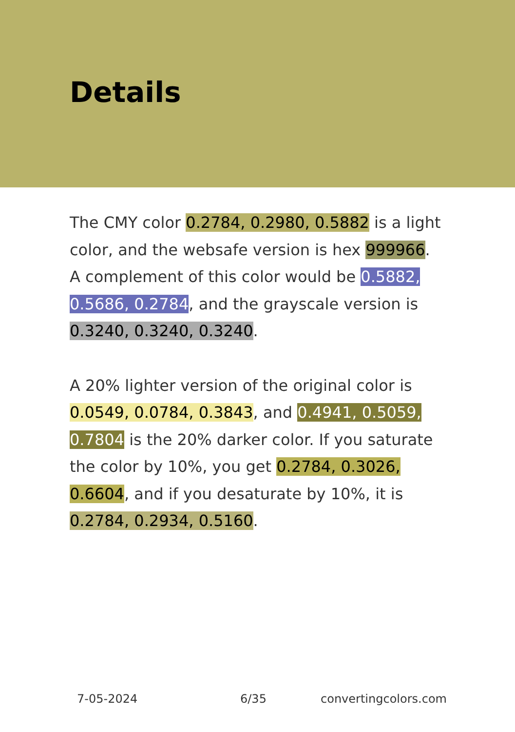Details
The CMY color 0.2784, 0.2980, 0.5882 is a light color, and the websafe version is hex 999966. A complement of this color would be 0.5882, 0.5686, 0.2784, and the grayscale version is 0.3240, 0.3240, 0.3240.
A 20% lighter version of the original color is 0.0549, 0.0784, 0.3843, and 0.4941, 0.5059, 0.7804 is the 20% darker color. If you saturate the color by 10%, you get 0.2784, 0.3026, 0.6604, and if you desaturate by 10%, it is 0.2784, 0.2934, 0.5160.
7-05-2024 6/35 convertingcolors.com